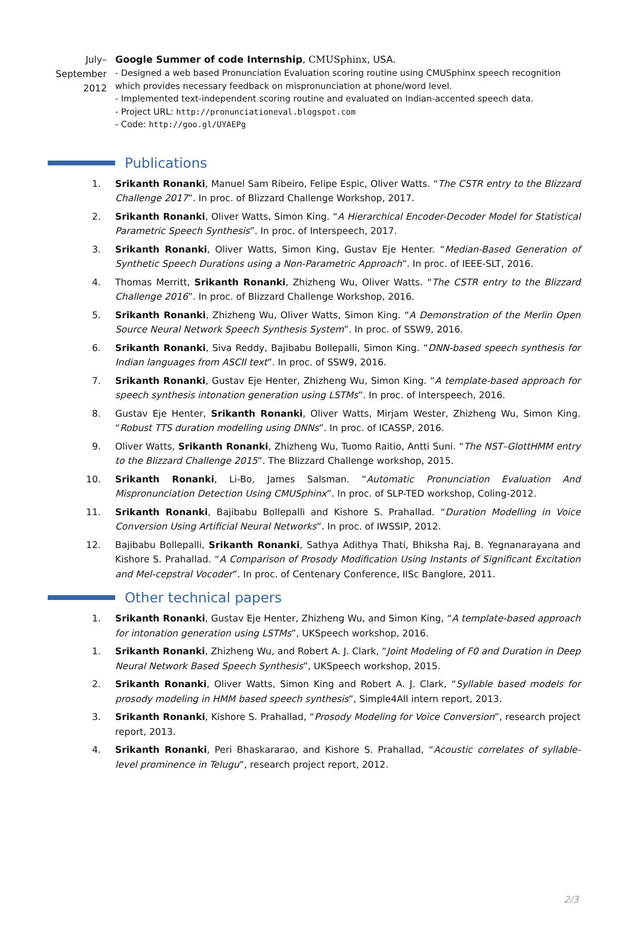July–
September
2012
Google Summer of code Internship, CMUSphinx, USA.
- Designed a web based Pronunciation Evaluation scoring routine using CMUSphinx speech recognition which provides necessary feedback on mispronunciation at phone/word level.
- Implemented text-independent scoring routine and evaluated on Indian-accented speech data.
- Project URL: http://pronunciationeval.blogspot.com
- Code: http://goo.gl/UYAEPg
Publications
1. Srikanth Ronanki, Manuel Sam Ribeiro, Felipe Espic, Oliver Watts. “The CSTR entry to the Blizzard Challenge 2017”. In proc. of Blizzard Challenge Workshop, 2017.
2. Srikanth Ronanki, Oliver Watts, Simon King. “A Hierarchical Encoder-Decoder Model for Statistical Parametric Speech Synthesis”. In proc. of Interspeech, 2017.
3. Srikanth Ronanki, Oliver Watts, Simon King, Gustav Eje Henter. “Median-Based Generation of Synthetic Speech Durations using a Non-Parametric Approach”. In proc. of IEEE-SLT, 2016.
4. Thomas Merritt, Srikanth Ronanki, Zhizheng Wu, Oliver Watts. “The CSTR entry to the Blizzard Challenge 2016”. In proc. of Blizzard Challenge Workshop, 2016.
5. Srikanth Ronanki, Zhizheng Wu, Oliver Watts, Simon King. “A Demonstration of the Merlin Open Source Neural Network Speech Synthesis System”. In proc. of SSW9, 2016.
6. Srikanth Ronanki, Siva Reddy, Bajibabu Bollepalli, Simon King. “DNN-based speech synthesis for Indian languages from ASCII text”. In proc. of SSW9, 2016.
7. Srikanth Ronanki, Gustav Eje Henter, Zhizheng Wu, Simon King. “A template-based approach for speech synthesis intonation generation using LSTMs”. In proc. of Interspeech, 2016.
8. Gustav Eje Henter, Srikanth Ronanki, Oliver Watts, Mirjam Wester, Zhizheng Wu, Simon King. “Robust TTS duration modelling using DNNs”. In proc. of ICASSP, 2016.
9. Oliver Watts, Srikanth Ronanki, Zhizheng Wu, Tuomo Raitio, Antti Suni. “The NST–GlottHMM entry to the Blizzard Challenge 2015”. The Blizzard Challenge workshop, 2015.
10. Srikanth Ronanki, Li-Bo, James Salsman. “Automatic Pronunciation Evaluation And Mispronunciation Detection Using CMUSphinx”. In proc. of SLP-TED workshop, Coling-2012.
11. Srikanth Ronanki, Bajibabu Bollepalli and Kishore S. Prahallad. “Duration Modelling in Voice Conversion Using Artificial Neural Networks”. In proc. of IWSSIP, 2012.
12. Bajibabu Bollepalli, Srikanth Ronanki, Sathya Adithya Thati, Bhiksha Raj, B. Yegnanarayana and Kishore S. Prahallad. “A Comparison of Prosody Modification Using Instants of Significant Excitation and Mel-cepstral Vocoder”. In proc. of Centenary Conference, IISc Banglore, 2011.
Other technical papers
1. Srikanth Ronanki, Gustav Eje Henter, Zhizheng Wu, and Simon King, “A template-based approach for intonation generation using LSTMs”, UKSpeech workshop, 2016.
1. Srikanth Ronanki, Zhizheng Wu, and Robert A. J. Clark, “Joint Modeling of F0 and Duration in Deep Neural Network Based Speech Synthesis”, UKSpeech workshop, 2015.
2. Srikanth Ronanki, Oliver Watts, Simon King and Robert A. J. Clark, “Syllable based models for prosody modeling in HMM based speech synthesis”, Simple4All intern report, 2013.
3. Srikanth Ronanki, Kishore S. Prahallad, “Prosody Modeling for Voice Conversion”, research project report, 2013.
4. Srikanth Ronanki, Peri Bhaskararao, and Kishore S. Prahallad, “Acoustic correlates of syllable-level prominence in Telugu”, research project report, 2012.
2/3